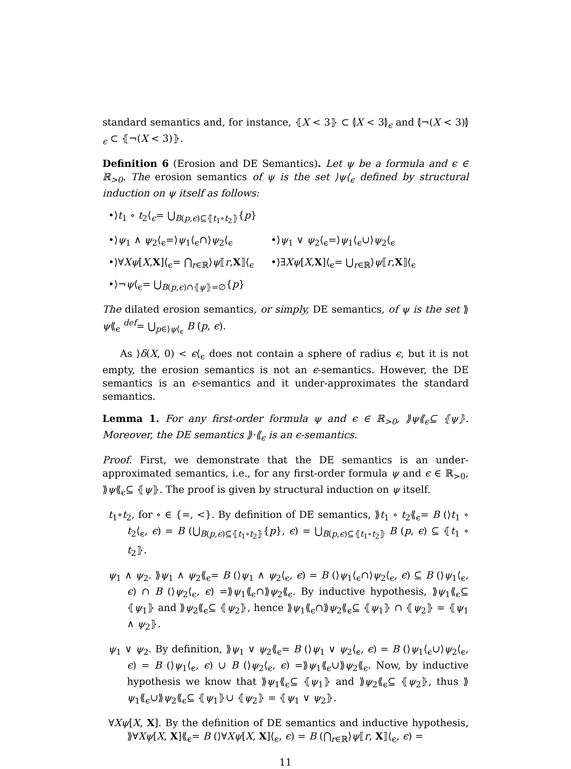standard semantics and, for instance, ⦃X < 3⦄ ⊂ ⦇X < 3⦈<sub>ϵ</sub> and ⦇¬(X < 3)⦈<sub>ϵ</sub> ⊂ ⦃¬(X < 3)⦄.
Definition 6 (Erosion and DE Semantics). Let ψ be a formula and ϵ ∈ ℝ<sub>>0</sub>. The erosion semantics of ψ is the set ⟩ψ⟨<sub>ϵ</sub> defined by structural induction on ψ itself as follows:
•⟩t<sub>1</sub> ∘ t<sub>2</sub>⟨<sub>ϵ</sub>= ⋃<sub>B(p,ϵ)⊆⦃t<sub>1</sub>∘t<sub>2</sub>⦄</sub>{p}
•⟩ψ<sub>1</sub> ∧ ψ<sub>2</sub>⟨<sub>ϵ</sub>=⟩ψ<sub>1</sub>⟨<sub>ϵ</sub>∩⟩ψ<sub>2</sub>⟨<sub>ϵ</sub> •⟩ψ<sub>1</sub> ∨ ψ<sub>2</sub>⟨<sub>ϵ</sub>=⟩ψ<sub>1</sub>⟨<sub>ϵ</sub>∪⟩ψ<sub>2</sub>⟨<sub>ϵ</sub>
•⟩∀Xψ[X,X]⟨<sub>ϵ</sub>= ⋂<sub>r∈ℝ</sub>⟩ψ⟦r,X⟧⟨<sub>ϵ</sub> •⟩∃Xψ[X,X]⟨<sub>ϵ</sub>= ⋃<sub>r∈ℝ</sub>⟩ψ⟦r,X⟧⟨<sub>ϵ</sub>
•⟩¬ψ⟨<sub>ϵ</sub>= ⋃<sub>B(p,ϵ)∩⦃ψ⦄=∅</sub>{p}
The dilated erosion semantics, or simply, DE semantics, of ψ is the set ⟫ψ⟪<sub>ϵ</sub> <sup>def</sup>= ⋃<sub>p∈⟩ψ⟨<sub>ϵ</sub></sub> B (p, ϵ).
As ⟩δ(X, 0) < ϵ⟨<sub>ϵ</sub> does not contain a sphere of radius ϵ, but it is not empty, the erosion semantics is not an ϵ-semantics. However, the DE semantics is an ϵ-semantics and it under-approximates the standard semantics.
Lemma 1. For any first-order formula ψ and ϵ ∈ ℝ<sub>>0</sub>, ⟫ψ⟪<sub>ϵ</sub>⊆ ⦃ψ⦄. Moreover, the DE semantics ⟫·⟪<sub>ϵ</sub> is an ϵ-semantics.
Proof. First, we demonstrate that the DE semantics is an under-approximated semantics, i.e., for any first-order formula ψ and ϵ ∈ ℝ<sub>>0</sub>, ⟫ψ⟪<sub>ϵ</sub>⊆ ⦃ψ⦄. The proof is given by structural induction on ψ itself.
t<sub>1</sub>∘t<sub>2</sub>, for ∘ ∈ {=, <}. By definition of DE semantics, ⟫t<sub>1</sub> ∘ t<sub>2</sub>⟪<sub>ϵ</sub>= B (⟩t<sub>1</sub> ∘ t<sub>2</sub>⟨<sub>ϵ</sub>, ϵ) = B (⋃<sub>B(p,ϵ)⊆⦃t<sub>1</sub>∘t<sub>2</sub>⦄</sub>{p}, ϵ) = ⋃<sub>B(p,ϵ)⊆⦃t<sub>1</sub>∘t<sub>2</sub>⦄</sub> B (p, ϵ) ⊆ ⦃t<sub>1</sub> ∘ t<sub>2</sub>⦄.
ψ<sub>1</sub> ∧ ψ<sub>2</sub>. ⟫ψ<sub>1</sub> ∧ ψ<sub>2</sub>⟪<sub>ϵ</sub>= B (⟩ψ<sub>1</sub> ∧ ψ<sub>2</sub>⟨<sub>ϵ</sub>, ϵ) = B (⟩ψ<sub>1</sub>⟨<sub>ϵ</sub>∩⟩ψ<sub>2</sub>⟨<sub>ϵ</sub>, ϵ) ⊆ B (⟩ψ<sub>1</sub>⟨<sub>ϵ</sub>, ϵ) ∩ B (⟩ψ<sub>2</sub>⟨<sub>ϵ</sub>, ϵ) =⟫ψ<sub>1</sub>⟪<sub>ϵ</sub>∩⟫ψ<sub>2</sub>⟪<sub>ϵ</sub>. By inductive hypothesis, ⟫ψ<sub>1</sub>⟪<sub>ϵ</sub>⊆ ⦃ψ<sub>1</sub>⦄ and ⟫ψ<sub>2</sub>⟪<sub>ϵ</sub>⊆ ⦃ψ<sub>2</sub>⦄, hence ⟫ψ<sub>1</sub>⟪<sub>ϵ</sub>∩⟫ψ<sub>2</sub>⟪<sub>ϵ</sub>⊆ ⦃ψ<sub>1</sub>⦄ ∩ ⦃ψ<sub>2</sub>⦄ = ⦃ψ<sub>1</sub> ∧ ψ<sub>2</sub>⦄.
ψ<sub>1</sub> ∨ ψ<sub>2</sub>. By definition, ⟫ψ<sub>1</sub> ∨ ψ<sub>2</sub>⟪<sub>ϵ</sub>= B (⟩ψ<sub>1</sub> ∨ ψ<sub>2</sub>⟨<sub>ϵ</sub>, ϵ) = B (⟩ψ<sub>1</sub>⟨<sub>ϵ</sub>∪⟩ψ<sub>2</sub>⟨<sub>ϵ</sub>, ϵ) = B (⟩ψ<sub>1</sub>⟨<sub>ϵ</sub>, ϵ) ∪ B (⟩ψ<sub>2</sub>⟨<sub>ϵ</sub>, ϵ) =⟫ψ<sub>1</sub>⟪<sub>ϵ</sub>∪⟫ψ<sub>2</sub>⟪<sub>ϵ</sub>. Now, by inductive hypothesis we know that ⟫ψ<sub>1</sub>⟪<sub>ϵ</sub>⊆ ⦃ψ<sub>1</sub>⦄ and ⟫ψ<sub>2</sub>⟪<sub>ϵ</sub>⊆ ⦃ψ<sub>2</sub>⦄, thus ⟫ψ<sub>1</sub>⟪<sub>ϵ</sub>∪⟫ψ<sub>2</sub>⟪<sub>ϵ</sub>⊆ ⦃ψ<sub>1</sub>⦄∪ ⦃ψ<sub>2</sub>⦄ = ⦃ψ<sub>1</sub> ∨ ψ<sub>2</sub>⦄.
∀Xψ[X, X]. By the definition of DE semantics and inductive hypothesis, ⟫∀Xψ[X, X]⟪<sub>ϵ</sub>= B (⟩∀Xψ[X, X]⟨<sub>ϵ</sub>, ϵ) = B (⋂<sub>r∈ℝ</sub>⟩ψ⟦r, X⟧⟨<sub>ϵ</sub>, ϵ) =
11